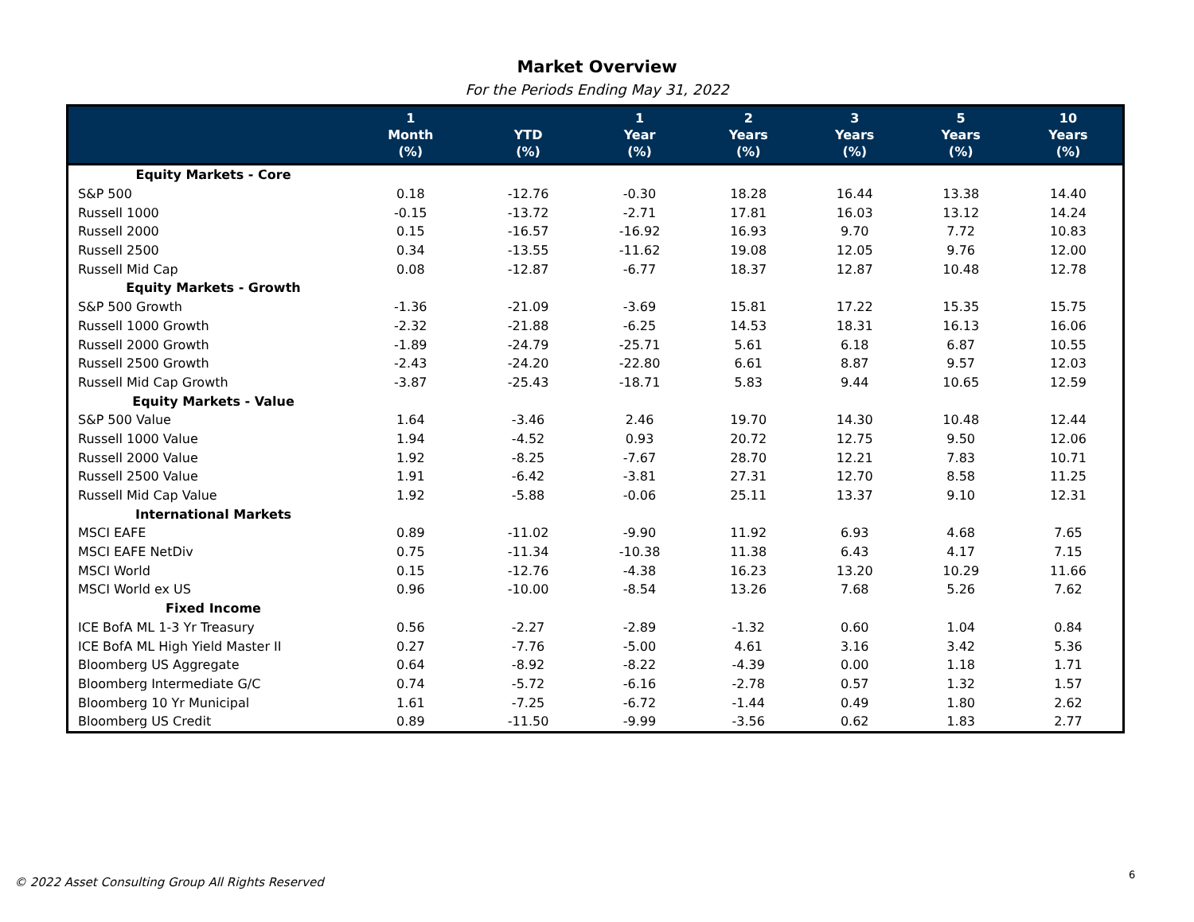Market Overview
For the Periods Ending May 31, 2022
| | 1 Month (%) | YTD (%) | 1 Year (%) | 2 Years (%) | 3 Years (%) | 5 Years (%) | 10 Years (%) |
| --- | --- | --- | --- | --- | --- | --- | --- |
| Equity Markets - Core | | | | | | | |
| S&P 500 | 0.18 | -12.76 | -0.30 | 18.28 | 16.44 | 13.38 | 14.40 |
| Russell 1000 | -0.15 | -13.72 | -2.71 | 17.81 | 16.03 | 13.12 | 14.24 |
| Russell 2000 | 0.15 | -16.57 | -16.92 | 16.93 | 9.70 | 7.72 | 10.83 |
| Russell 2500 | 0.34 | -13.55 | -11.62 | 19.08 | 12.05 | 9.76 | 12.00 |
| Russell Mid Cap | 0.08 | -12.87 | -6.77 | 18.37 | 12.87 | 10.48 | 12.78 |
| Equity Markets - Growth | | | | | | | |
| S&P 500 Growth | -1.36 | -21.09 | -3.69 | 15.81 | 17.22 | 15.35 | 15.75 |
| Russell 1000 Growth | -2.32 | -21.88 | -6.25 | 14.53 | 18.31 | 16.13 | 16.06 |
| Russell 2000 Growth | -1.89 | -24.79 | -25.71 | 5.61 | 6.18 | 6.87 | 10.55 |
| Russell 2500 Growth | -2.43 | -24.20 | -22.80 | 6.61 | 8.87 | 9.57 | 12.03 |
| Russell Mid Cap Growth | -3.87 | -25.43 | -18.71 | 5.83 | 9.44 | 10.65 | 12.59 |
| Equity Markets - Value | | | | | | | |
| S&P 500 Value | 1.64 | -3.46 | 2.46 | 19.70 | 14.30 | 10.48 | 12.44 |
| Russell 1000 Value | 1.94 | -4.52 | 0.93 | 20.72 | 12.75 | 9.50 | 12.06 |
| Russell 2000 Value | 1.92 | -8.25 | -7.67 | 28.70 | 12.21 | 7.83 | 10.71 |
| Russell 2500 Value | 1.91 | -6.42 | -3.81 | 27.31 | 12.70 | 8.58 | 11.25 |
| Russell Mid Cap Value | 1.92 | -5.88 | -0.06 | 25.11 | 13.37 | 9.10 | 12.31 |
| International Markets | | | | | | | |
| MSCI EAFE | 0.89 | -11.02 | -9.90 | 11.92 | 6.93 | 4.68 | 7.65 |
| MSCI EAFE NetDiv | 0.75 | -11.34 | -10.38 | 11.38 | 6.43 | 4.17 | 7.15 |
| MSCI World | 0.15 | -12.76 | -4.38 | 16.23 | 13.20 | 10.29 | 11.66 |
| MSCI World ex US | 0.96 | -10.00 | -8.54 | 13.26 | 7.68 | 5.26 | 7.62 |
| Fixed Income | | | | | | | |
| ICE BofA ML 1-3 Yr Treasury | 0.56 | -2.27 | -2.89 | -1.32 | 0.60 | 1.04 | 0.84 |
| ICE BofA ML High Yield Master II | 0.27 | -7.76 | -5.00 | 4.61 | 3.16 | 3.42 | 5.36 |
| Bloomberg US Aggregate | 0.64 | -8.92 | -8.22 | -4.39 | 0.00 | 1.18 | 1.71 |
| Bloomberg Intermediate G/C | 0.74 | -5.72 | -6.16 | -2.78 | 0.57 | 1.32 | 1.57 |
| Bloomberg 10 Yr Municipal | 1.61 | -7.25 | -6.72 | -1.44 | 0.49 | 1.80 | 2.62 |
| Bloomberg US Credit | 0.89 | -11.50 | -9.99 | -3.56 | 0.62 | 1.83 | 2.77 |
© 2022 Asset Consulting Group All Rights Reserved
6